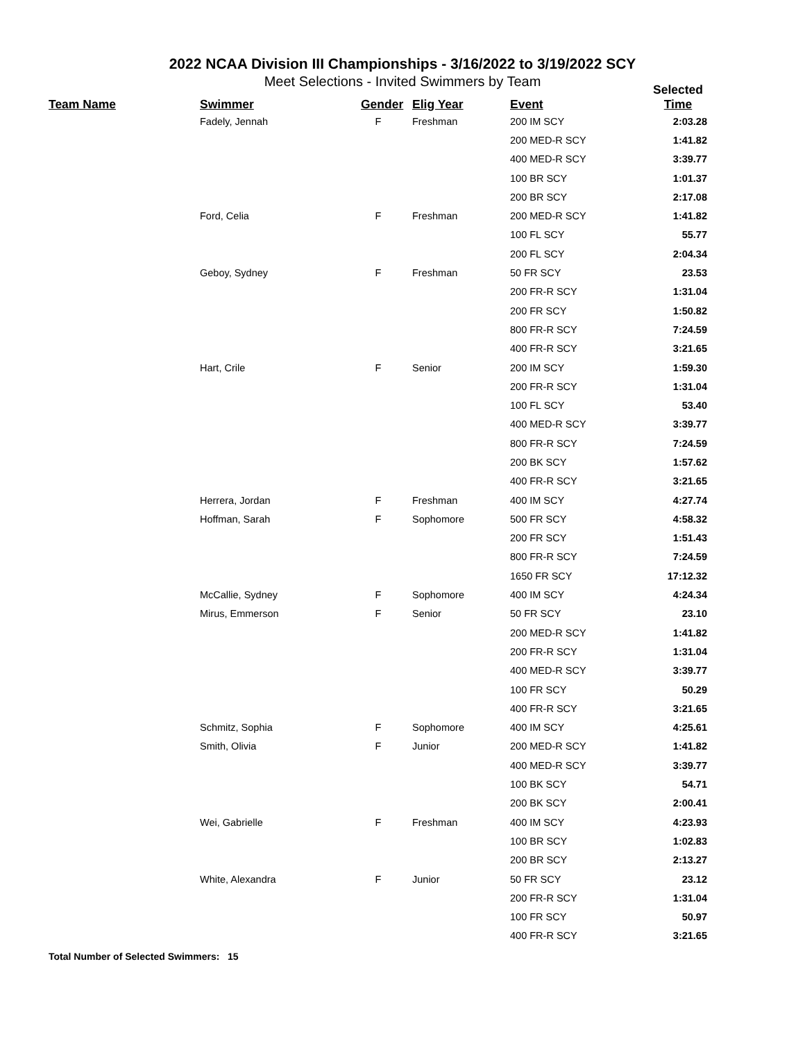2022 NCAA Division III Championships - 3/16/2022 to 3/19/2022 SCY
Meet Selections - Invited Swimmers by Team
| Team Name | Swimmer | Gender | Elig Year | Event | Selected Time |
| --- | --- | --- | --- | --- | --- |
| | Fadely, Jennah | F | Freshman | 200 IM SCY | 2:03.28 |
| | | | | 200 MED-R SCY | 1:41.82 |
| | | | | 400 MED-R SCY | 3:39.77 |
| | | | | 100 BR SCY | 1:01.37 |
| | | | | 200 BR SCY | 2:17.08 |
| | Ford, Celia | F | Freshman | 200 MED-R SCY | 1:41.82 |
| | | | | 100 FL SCY | 55.77 |
| | | | | 200 FL SCY | 2:04.34 |
| | Geboy, Sydney | F | Freshman | 50 FR SCY | 23.53 |
| | | | | 200 FR-R SCY | 1:31.04 |
| | | | | 200 FR SCY | 1:50.82 |
| | | | | 800 FR-R SCY | 7:24.59 |
| | | | | 400 FR-R SCY | 3:21.65 |
| | Hart, Crile | F | Senior | 200 IM SCY | 1:59.30 |
| | | | | 200 FR-R SCY | 1:31.04 |
| | | | | 100 FL SCY | 53.40 |
| | | | | 400 MED-R SCY | 3:39.77 |
| | | | | 800 FR-R SCY | 7:24.59 |
| | | | | 200 BK SCY | 1:57.62 |
| | | | | 400 FR-R SCY | 3:21.65 |
| | Herrera, Jordan | F | Freshman | 400 IM SCY | 4:27.74 |
| | Hoffman, Sarah | F | Sophomore | 500 FR SCY | 4:58.32 |
| | | | | 200 FR SCY | 1:51.43 |
| | | | | 800 FR-R SCY | 7:24.59 |
| | | | | 1650 FR SCY | 17:12.32 |
| | McCallie, Sydney | F | Sophomore | 400 IM SCY | 4:24.34 |
| | Mirus, Emmerson | F | Senior | 50 FR SCY | 23.10 |
| | | | | 200 MED-R SCY | 1:41.82 |
| | | | | 200 FR-R SCY | 1:31.04 |
| | | | | 400 MED-R SCY | 3:39.77 |
| | | | | 100 FR SCY | 50.29 |
| | | | | 400 FR-R SCY | 3:21.65 |
| | Schmitz, Sophia | F | Sophomore | 400 IM SCY | 4:25.61 |
| | Smith, Olivia | F | Junior | 200 MED-R SCY | 1:41.82 |
| | | | | 400 MED-R SCY | 3:39.77 |
| | | | | 100 BK SCY | 54.71 |
| | | | | 200 BK SCY | 2:00.41 |
| | Wei, Gabrielle | F | Freshman | 400 IM SCY | 4:23.93 |
| | | | | 100 BR SCY | 1:02.83 |
| | | | | 200 BR SCY | 2:13.27 |
| | White, Alexandra | F | Junior | 50 FR SCY | 23.12 |
| | | | | 200 FR-R SCY | 1:31.04 |
| | | | | 100 FR SCY | 50.97 |
| | | | | 400 FR-R SCY | 3:21.65 |
Total Number of Selected Swimmers: 15